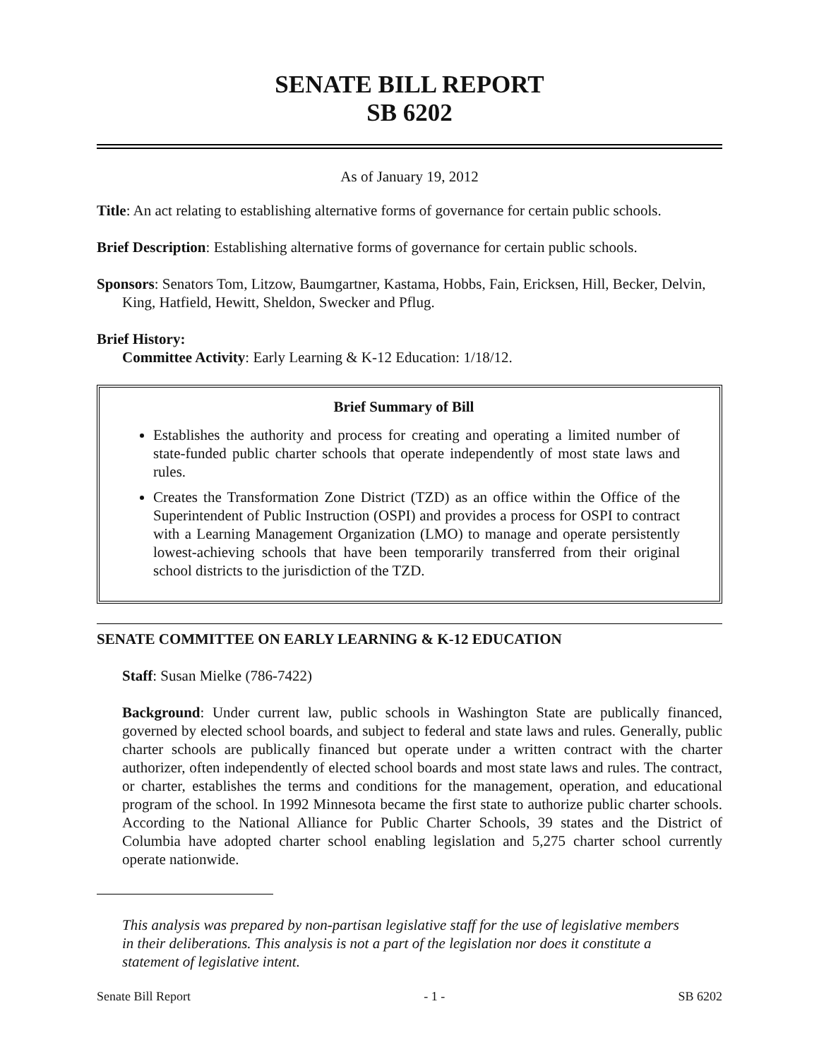SENATE BILL REPORT
SB 6202
As of January 19, 2012
Title: An act relating to establishing alternative forms of governance for certain public schools.
Brief Description: Establishing alternative forms of governance for certain public schools.
Sponsors: Senators Tom, Litzow, Baumgartner, Kastama, Hobbs, Fain, Ericksen, Hill, Becker, Delvin, King, Hatfield, Hewitt, Sheldon, Swecker and Pflug.
Brief History:
Committee Activity: Early Learning & K-12 Education: 1/18/12.
Brief Summary of Bill
Establishes the authority and process for creating and operating a limited number of state-funded public charter schools that operate independently of most state laws and rules.
Creates the Transformation Zone District (TZD) as an office within the Office of the Superintendent of Public Instruction (OSPI) and provides a process for OSPI to contract with a Learning Management Organization (LMO) to manage and operate persistently lowest-achieving schools that have been temporarily transferred from their original school districts to the jurisdiction of the TZD.
SENATE COMMITTEE ON EARLY LEARNING & K-12 EDUCATION
Staff: Susan Mielke (786-7422)
Background: Under current law, public schools in Washington State are publically financed, governed by elected school boards, and subject to federal and state laws and rules. Generally, public charter schools are publically financed but operate under a written contract with the charter authorizer, often independently of elected school boards and most state laws and rules. The contract, or charter, establishes the terms and conditions for the management, operation, and educational program of the school. In 1992 Minnesota became the first state to authorize public charter schools. According to the National Alliance for Public Charter Schools, 39 states and the District of Columbia have adopted charter school enabling legislation and 5,275 charter school currently operate nationwide.
This analysis was prepared by non-partisan legislative staff for the use of legislative members in their deliberations. This analysis is not a part of the legislation nor does it constitute a statement of legislative intent.
Senate Bill Report - 1 - SB 6202